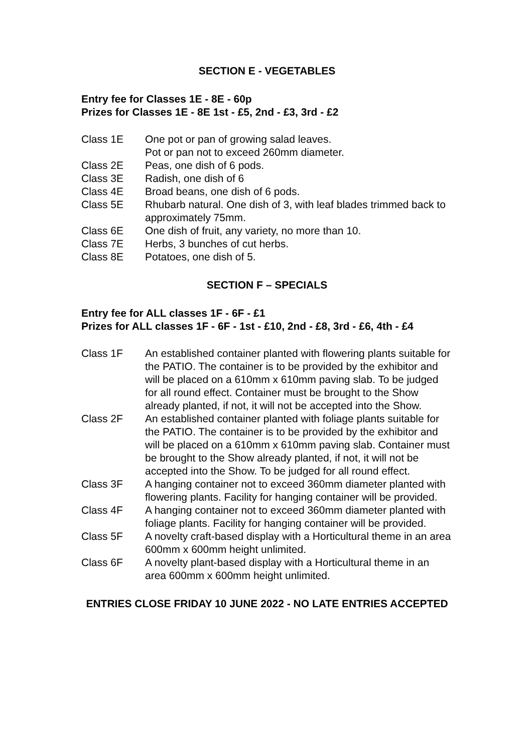SECTION E - VEGETABLES
Entry fee for Classes 1E - 8E - 60p
Prizes for Classes 1E - 8E 1st - £5, 2nd - £3, 3rd - £2
Class 1E One pot or pan of growing salad leaves.
Pot or pan not to exceed 260mm diameter.
Class 2E Peas, one dish of 6 pods.
Class 3E Radish, one dish of 6
Class 4E Broad beans, one dish of 6 pods.
Class 5E Rhubarb natural. One dish of 3, with leaf blades trimmed back to approximately 75mm.
Class 6E One dish of fruit, any variety, no more than 10.
Class 7E Herbs, 3 bunches of cut herbs.
Class 8E Potatoes, one dish of 5.
SECTION F – SPECIALS
Entry fee for ALL classes 1F - 6F - £1
Prizes for ALL classes 1F - 6F - 1st - £10, 2nd - £8, 3rd - £6, 4th - £4
Class 1F An established container planted with flowering plants suitable for the PATIO. The container is to be provided by the exhibitor and will be placed on a 610mm x 610mm paving slab. To be judged for all round effect. Container must be brought to the Show already planted, if not, it will not be accepted into the Show.
Class 2F An established container planted with foliage plants suitable for the PATIO. The container is to be provided by the exhibitor and will be placed on a 610mm x 610mm paving slab. Container must be brought to the Show already planted, if not, it will not be accepted into the Show. To be judged for all round effect.
Class 3F A hanging container not to exceed 360mm diameter planted with flowering plants. Facility for hanging container will be provided.
Class 4F A hanging container not to exceed 360mm diameter planted with foliage plants. Facility for hanging container will be provided.
Class 5F A novelty craft-based display with a Horticultural theme in an area 600mm x 600mm height unlimited.
Class 6F A novelty plant-based display with a Horticultural theme in an area 600mm x 600mm height unlimited.
ENTRIES CLOSE FRIDAY 10 JUNE 2022 - NO LATE ENTRIES ACCEPTED